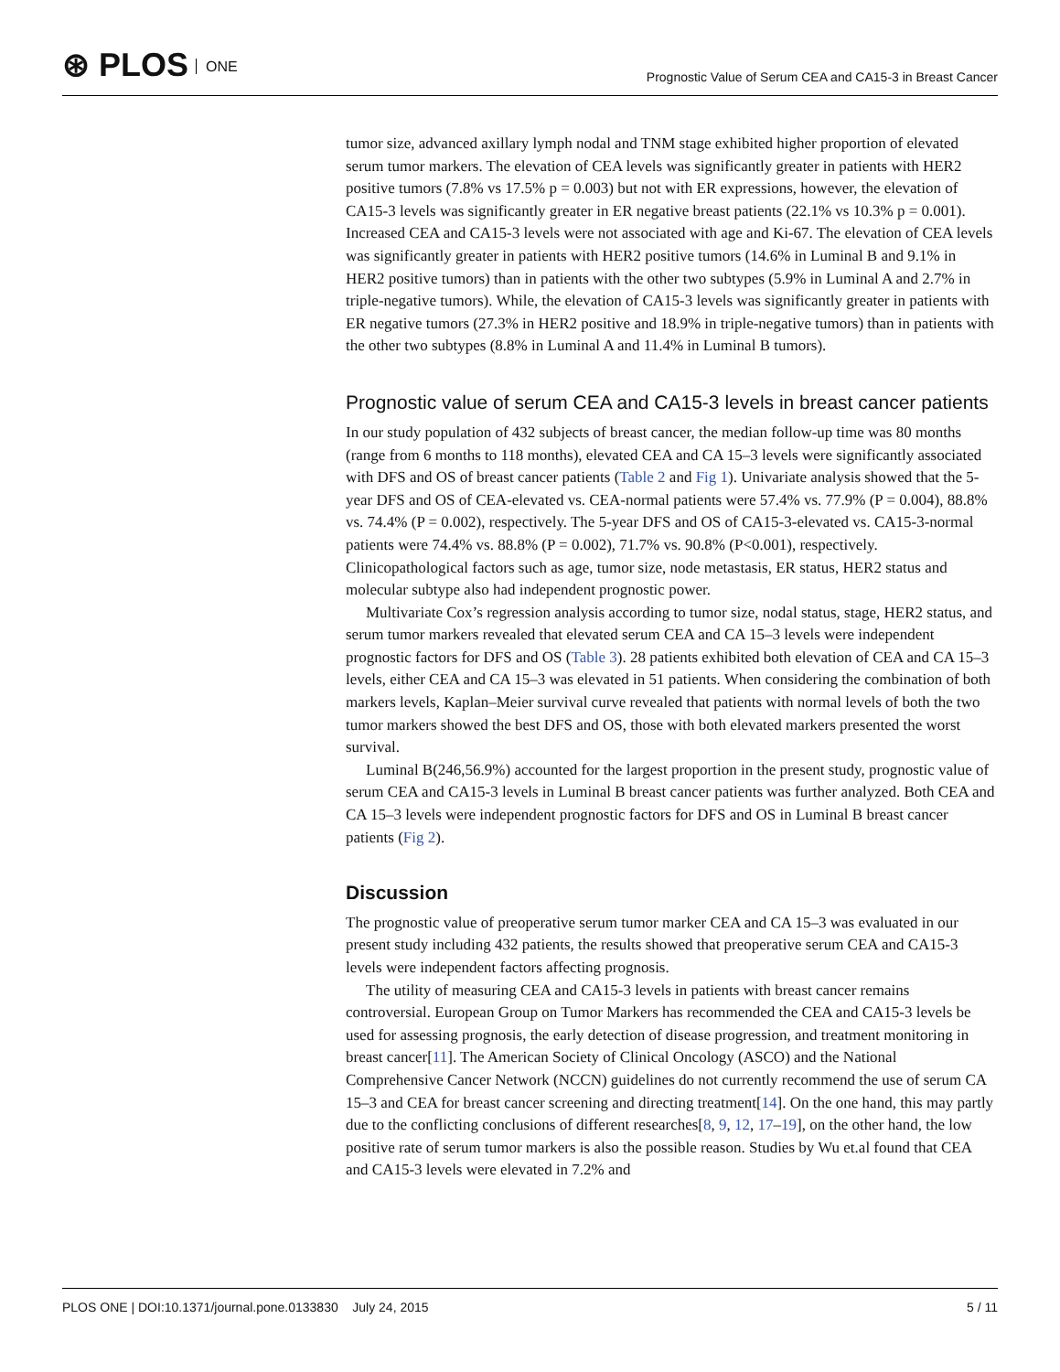⊛ PLOS ONE
Prognostic Value of Serum CEA and CA15-3 in Breast Cancer
tumor size, advanced axillary lymph nodal and TNM stage exhibited higher proportion of elevated serum tumor markers. The elevation of CEA levels was significantly greater in patients with HER2 positive tumors (7.8% vs 17.5% p = 0.003) but not with ER expressions, however, the elevation of CA15-3 levels was significantly greater in ER negative breast patients (22.1% vs 10.3% p = 0.001). Increased CEA and CA15-3 levels were not associated with age and Ki-67. The elevation of CEA levels was significantly greater in patients with HER2 positive tumors (14.6% in Luminal B and 9.1% in HER2 positive tumors) than in patients with the other two subtypes (5.9% in Luminal A and 2.7% in triple-negative tumors). While, the elevation of CA15-3 levels was significantly greater in patients with ER negative tumors (27.3% in HER2 positive and 18.9% in triple-negative tumors) than in patients with the other two subtypes (8.8% in Luminal A and 11.4% in Luminal B tumors).
Prognostic value of serum CEA and CA15-3 levels in breast cancer patients
In our study population of 432 subjects of breast cancer, the median follow-up time was 80 months (range from 6 months to 118 months), elevated CEA and CA 15–3 levels were significantly associated with DFS and OS of breast cancer patients (Table 2 and Fig 1). Univariate analysis showed that the 5-year DFS and OS of CEA-elevated vs. CEA-normal patients were 57.4% vs. 77.9% (P = 0.004), 88.8% vs. 74.4% (P = 0.002), respectively. The 5-year DFS and OS of CA15-3-elevated vs. CA15-3-normal patients were 74.4% vs. 88.8% (P = 0.002), 71.7% vs. 90.8% (P<0.001), respectively. Clinicopathological factors such as age, tumor size, node metastasis, ER status, HER2 status and molecular subtype also had independent prognostic power.
Multivariate Cox’s regression analysis according to tumor size, nodal status, stage, HER2 status, and serum tumor markers revealed that elevated serum CEA and CA 15–3 levels were independent prognostic factors for DFS and OS (Table 3). 28 patients exhibited both elevation of CEA and CA 15–3 levels, either CEA and CA 15–3 was elevated in 51 patients. When considering the combination of both markers levels, Kaplan–Meier survival curve revealed that patients with normal levels of both the two tumor markers showed the best DFS and OS, those with both elevated markers presented the worst survival.
Luminal B(246,56.9%) accounted for the largest proportion in the present study, prognostic value of serum CEA and CA15-3 levels in Luminal B breast cancer patients was further analyzed. Both CEA and CA 15–3 levels were independent prognostic factors for DFS and OS in Luminal B breast cancer patients (Fig 2).
Discussion
The prognostic value of preoperative serum tumor marker CEA and CA 15–3 was evaluated in our present study including 432 patients, the results showed that preoperative serum CEA and CA15-3 levels were independent factors affecting prognosis.
The utility of measuring CEA and CA15-3 levels in patients with breast cancer remains controversial. European Group on Tumor Markers has recommended the CEA and CA15-3 levels be used for assessing prognosis, the early detection of disease progression, and treatment monitoring in breast cancer[11]. The American Society of Clinical Oncology (ASCO) and the National Comprehensive Cancer Network (NCCN) guidelines do not currently recommend the use of serum CA 15–3 and CEA for breast cancer screening and directing treatment[14]. On the one hand, this may partly due to the conflicting conclusions of different researches[8, 9, 12, 17–19], on the other hand, the low positive rate of serum tumor markers is also the possible reason. Studies by Wu et.al found that CEA and CA15-3 levels were elevated in 7.2% and
PLOS ONE | DOI:10.1371/journal.pone.0133830 July 24, 2015 5 / 11